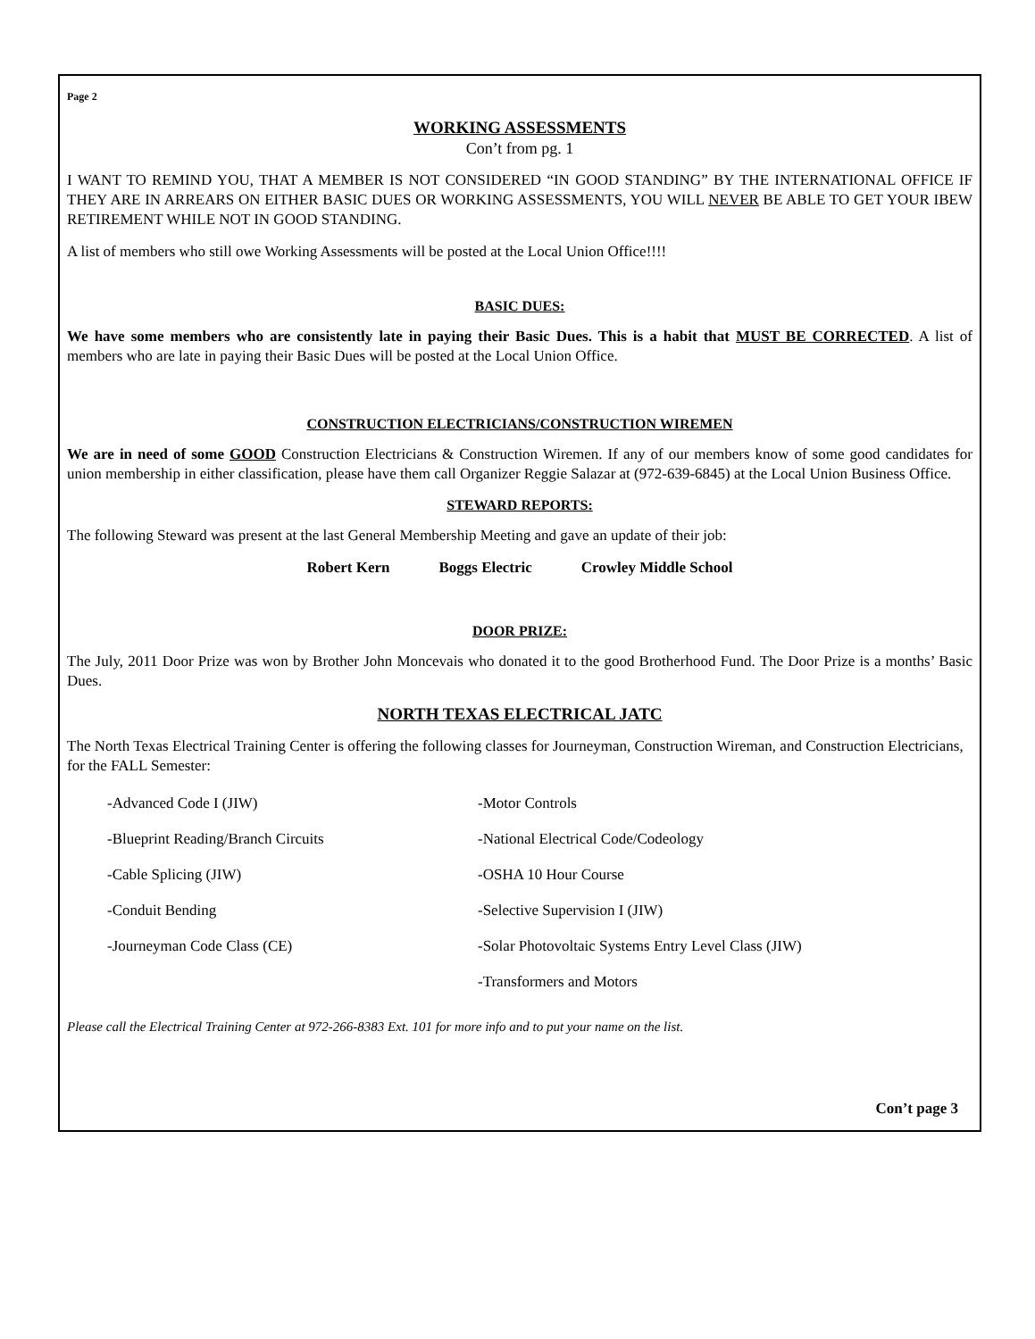Page 2
WORKING ASSESSMENTS
Con’t from pg. 1
I WANT TO REMIND YOU, THAT A MEMBER IS NOT CONSIDERED “IN GOOD STANDING” BY THE INTERNATIONAL OFFICE IF THEY ARE IN ARREARS ON EITHER BASIC DUES OR WORKING ASSESSMENTS, YOU WILL NEVER BE ABLE TO GET YOUR IBEW RETIREMENT WHILE NOT IN GOOD STANDING.
A list of members who still owe Working Assessments will be posted at the Local Union Office!!!!
BASIC DUES:
We have some members who are consistently late in paying their Basic Dues. This is a habit that MUST BE CORRECTED. A list of members who are late in paying their Basic Dues will be posted at the Local Union Office.
CONSTRUCTION ELECTRICIANS/CONSTRUCTION WIREMEN
We are in need of some GOOD Construction Electricians & Construction Wiremen. If any of our members know of some good candidates for union membership in either classification, please have them call Organizer Reggie Salazar at (972-639-6845) at the Local Union Business Office.
STEWARD REPORTS:
The following Steward was present at the last General Membership Meeting and gave an update of their job:
Robert Kern Boggs Electric Crowley Middle School
DOOR PRIZE:
The July, 2011 Door Prize was won by Brother John Moncevais who donated it to the good Brotherhood Fund. The Door Prize is a months’ Basic Dues.
NORTH TEXAS ELECTRICAL JATC
The North Texas Electrical Training Center is offering the following classes for Journeyman, Construction Wireman, and Construction Electricians, for the FALL Semester:
-Advanced Code I (JIW)
-Motor Controls
-Blueprint Reading/Branch Circuits
-National Electrical Code/Codeology
-Cable Splicing (JIW)
-OSHA 10 Hour Course
-Conduit Bending
-Selective Supervision I (JIW)
-Journeyman Code Class (CE)
-Solar Photovoltaic Systems Entry Level Class (JIW)
-Transformers and Motors
Please call the Electrical Training Center at 972-266-8383 Ext. 101 for more info and to put your name on the list.
Con’t page 3